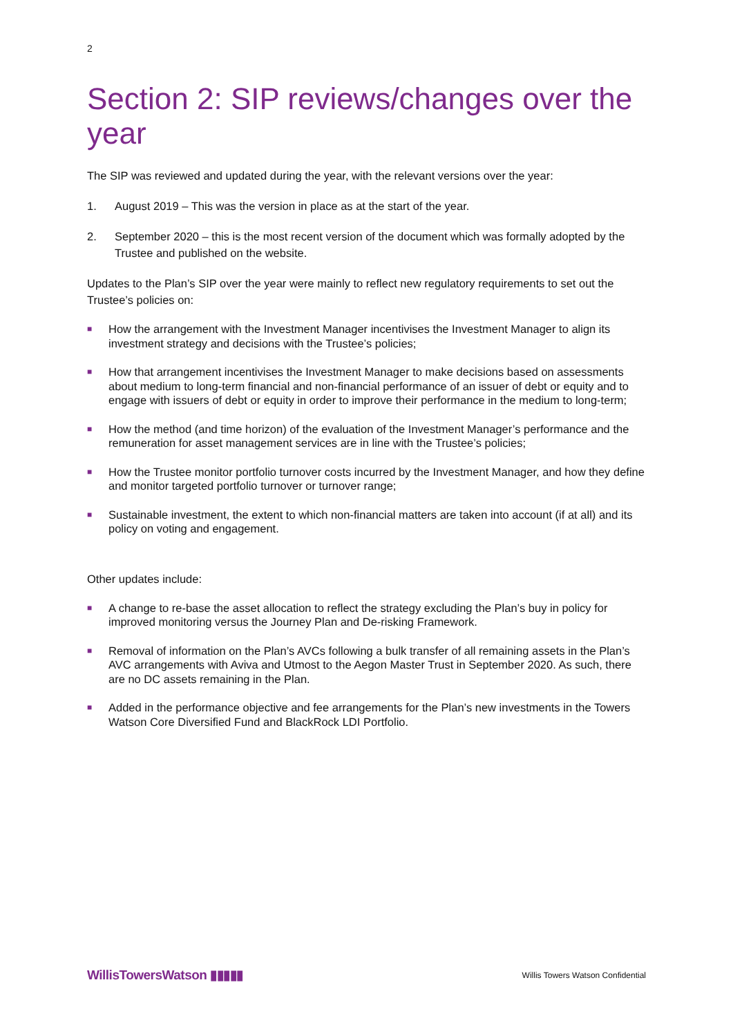2
Section 2: SIP reviews/changes over the year
The SIP was reviewed and updated during the year, with the relevant versions over the year:
1. August 2019 – This was the version in place as at the start of the year.
2. September 2020 – this is the most recent version of the document which was formally adopted by the Trustee and published on the website.
Updates to the Plan’s SIP over the year were mainly to reflect new regulatory requirements to set out the Trustee’s policies on:
■ How the arrangement with the Investment Manager incentivises the Investment Manager to align its investment strategy and decisions with the Trustee’s policies;
■ How that arrangement incentivises the Investment Manager to make decisions based on assessments about medium to long-term financial and non-financial performance of an issuer of debt or equity and to engage with issuers of debt or equity in order to improve their performance in the medium to long-term;
■ How the method (and time horizon) of the evaluation of the Investment Manager’s performance and the remuneration for asset management services are in line with the Trustee’s policies;
■ How the Trustee monitor portfolio turnover costs incurred by the Investment Manager, and how they define and monitor targeted portfolio turnover or turnover range;
■ Sustainable investment, the extent to which non-financial matters are taken into account (if at all) and its policy on voting and engagement.
Other updates include:
■ A change to re-base the asset allocation to reflect the strategy excluding the Plan’s buy in policy for improved monitoring versus the Journey Plan and De-risking Framework.
■ Removal of information on the Plan’s AVCs following a bulk transfer of all remaining assets in the Plan’s AVC arrangements with Aviva and Utmost to the Aegon Master Trust in September 2020. As such, there are no DC assets remaining in the Plan.
■ Added in the performance objective and fee arrangements for the Plan’s new investments in the Towers Watson Core Diversified Fund and BlackRock LDI Portfolio.
WillisTowersWatson ▮▮▮▮▮ Willis Towers Watson Confidential